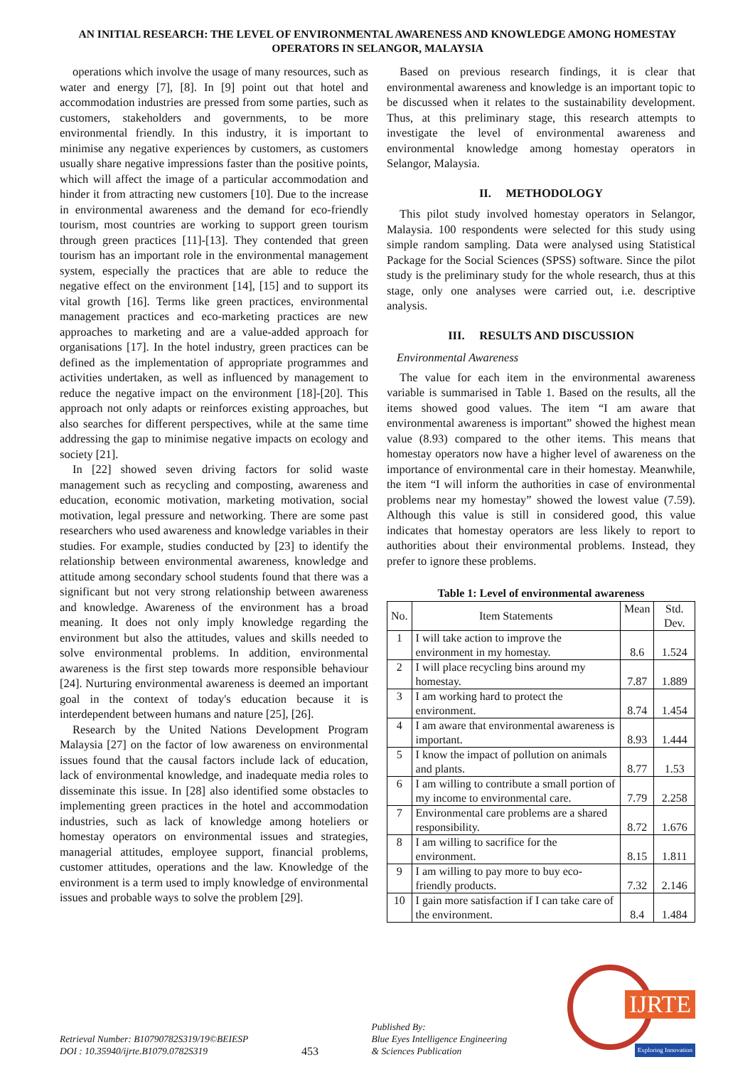AN INITIAL RESEARCH: THE LEVEL OF ENVIRONMENTAL AWARENESS AND KNOWLEDGE AMONG HOMESTAY OPERATORS IN SELANGOR, MALAYSIA
operations which involve the usage of many resources, such as water and energy [7], [8]. In [9] point out that hotel and accommodation industries are pressed from some parties, such as customers, stakeholders and governments, to be more environmental friendly. In this industry, it is important to minimise any negative experiences by customers, as customers usually share negative impressions faster than the positive points, which will affect the image of a particular accommodation and hinder it from attracting new customers [10]. Due to the increase in environmental awareness and the demand for eco-friendly tourism, most countries are working to support green tourism through green practices [11]-[13]. They contended that green tourism has an important role in the environmental management system, especially the practices that are able to reduce the negative effect on the environment [14], [15] and to support its vital growth [16]. Terms like green practices, environmental management practices and eco-marketing practices are new approaches to marketing and are a value-added approach for organisations [17]. In the hotel industry, green practices can be defined as the implementation of appropriate programmes and activities undertaken, as well as influenced by management to reduce the negative impact on the environment [18]-[20]. This approach not only adapts or reinforces existing approaches, but also searches for different perspectives, while at the same time addressing the gap to minimise negative impacts on ecology and society [21].
In [22] showed seven driving factors for solid waste management such as recycling and composting, awareness and education, economic motivation, marketing motivation, social motivation, legal pressure and networking. There are some past researchers who used awareness and knowledge variables in their studies. For example, studies conducted by [23] to identify the relationship between environmental awareness, knowledge and attitude among secondary school students found that there was a significant but not very strong relationship between awareness and knowledge. Awareness of the environment has a broad meaning. It does not only imply knowledge regarding the environment but also the attitudes, values and skills needed to solve environmental problems. In addition, environmental awareness is the first step towards more responsible behaviour [24]. Nurturing environmental awareness is deemed an important goal in the context of today's education because it is interdependent between humans and nature [25], [26].
Research by the United Nations Development Program Malaysia [27] on the factor of low awareness on environmental issues found that the causal factors include lack of education, lack of environmental knowledge, and inadequate media roles to disseminate this issue. In [28] also identified some obstacles to implementing green practices in the hotel and accommodation industries, such as lack of knowledge among hoteliers or homestay operators on environmental issues and strategies, managerial attitudes, employee support, financial problems, customer attitudes, operations and the law. Knowledge of the environment is a term used to imply knowledge of environmental issues and probable ways to solve the problem [29].
Based on previous research findings, it is clear that environmental awareness and knowledge is an important topic to be discussed when it relates to the sustainability development. Thus, at this preliminary stage, this research attempts to investigate the level of environmental awareness and environmental knowledge among homestay operators in Selangor, Malaysia.
II. METHODOLOGY
This pilot study involved homestay operators in Selangor, Malaysia. 100 respondents were selected for this study using simple random sampling. Data were analysed using Statistical Package for the Social Sciences (SPSS) software. Since the pilot study is the preliminary study for the whole research, thus at this stage, only one analyses were carried out, i.e. descriptive analysis.
III. RESULTS AND DISCUSSION
Environmental Awareness
The value for each item in the environmental awareness variable is summarised in Table 1. Based on the results, all the items showed good values. The item “I am aware that environmental awareness is important” showed the highest mean value (8.93) compared to the other items. This means that homestay operators now have a higher level of awareness on the importance of environmental care in their homestay. Meanwhile, the item “I will inform the authorities in case of environmental problems near my homestay” showed the lowest value (7.59). Although this value is still in considered good, this value indicates that homestay operators are less likely to report to authorities about their environmental problems. Instead, they prefer to ignore these problems.
Table 1: Level of environmental awareness
| No. | Item Statements | Mean | Std. Dev. |
| --- | --- | --- | --- |
| 1 | I will take action to improve the environment in my homestay. | 8.6 | 1.524 |
| 2 | I will place recycling bins around my homestay. | 7.87 | 1.889 |
| 3 | I am working hard to protect the environment. | 8.74 | 1.454 |
| 4 | I am aware that environmental awareness is important. | 8.93 | 1.444 |
| 5 | I know the impact of pollution on animals and plants. | 8.77 | 1.53 |
| 6 | I am willing to contribute a small portion of my income to environmental care. | 7.79 | 2.258 |
| 7 | Environmental care problems are a shared responsibility. | 8.72 | 1.676 |
| 8 | I am willing to sacrifice for the environment. | 8.15 | 1.811 |
| 9 | I am willing to pay more to buy eco-friendly products. | 7.32 | 2.146 |
| 10 | I gain more satisfaction if I can take care of the environment. | 8.4 | 1.484 |
Retrieval Number: B10790782S319/19©BEIESP
DOI : 10.35940/ijrte.B1079.0782S319
453
Published By:
Blue Eyes Intelligence Engineering
& Sciences Publication
IJRTE
Exploring Innovation